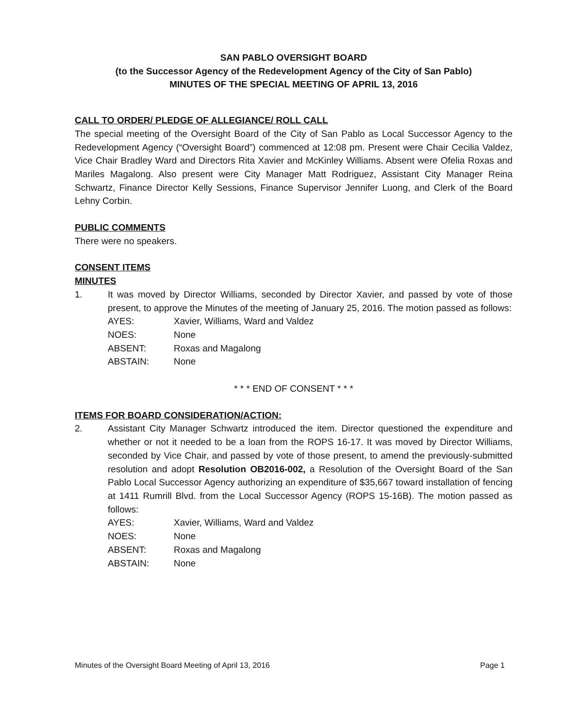SAN PABLO OVERSIGHT BOARD
(to the Successor Agency of the Redevelopment Agency of the City of San Pablo)
MINUTES OF THE SPECIAL MEETING OF APRIL 13, 2016
CALL TO ORDER/ PLEDGE OF ALLEGIANCE/ ROLL CALL
The special meeting of the Oversight Board of the City of San Pablo as Local Successor Agency to the Redevelopment Agency (“Oversight Board”) commenced at 12:08 pm. Present were Chair Cecilia Valdez, Vice Chair Bradley Ward and Directors Rita Xavier and McKinley Williams. Absent were Ofelia Roxas and Mariles Magalong. Also present were City Manager Matt Rodriguez, Assistant City Manager Reina Schwartz, Finance Director Kelly Sessions, Finance Supervisor Jennifer Luong, and Clerk of the Board Lehny Corbin.
PUBLIC COMMENTS
There were no speakers.
CONSENT ITEMS
MINUTES
1. It was moved by Director Williams, seconded by Director Xavier, and passed by vote of those present, to approve the Minutes of the meeting of January 25, 2016. The motion passed as follows:
| AYES: | Xavier, Williams, Ward and Valdez |
| NOES: | None |
| ABSENT: | Roxas and Magalong |
| ABSTAIN: | None |
* * * END OF CONSENT * * *
ITEMS FOR BOARD CONSIDERATION/ACTION:
2. Assistant City Manager Schwartz introduced the item. Director questioned the expenditure and whether or not it needed to be a loan from the ROPS 16-17. It was moved by Director Williams, seconded by Vice Chair, and passed by vote of those present, to amend the previously-submitted resolution and adopt Resolution OB2016-002, a Resolution of the Oversight Board of the San Pablo Local Successor Agency authorizing an expenditure of $35,667 toward installation of fencing at 1411 Rumrill Blvd. from the Local Successor Agency (ROPS 15-16B). The motion passed as follows:
| AYES: | Xavier, Williams, Ward and Valdez |
| NOES: | None |
| ABSENT: | Roxas and Magalong |
| ABSTAIN: | None |
Minutes of the Oversight Board Meeting of April 13, 2016 Page 1